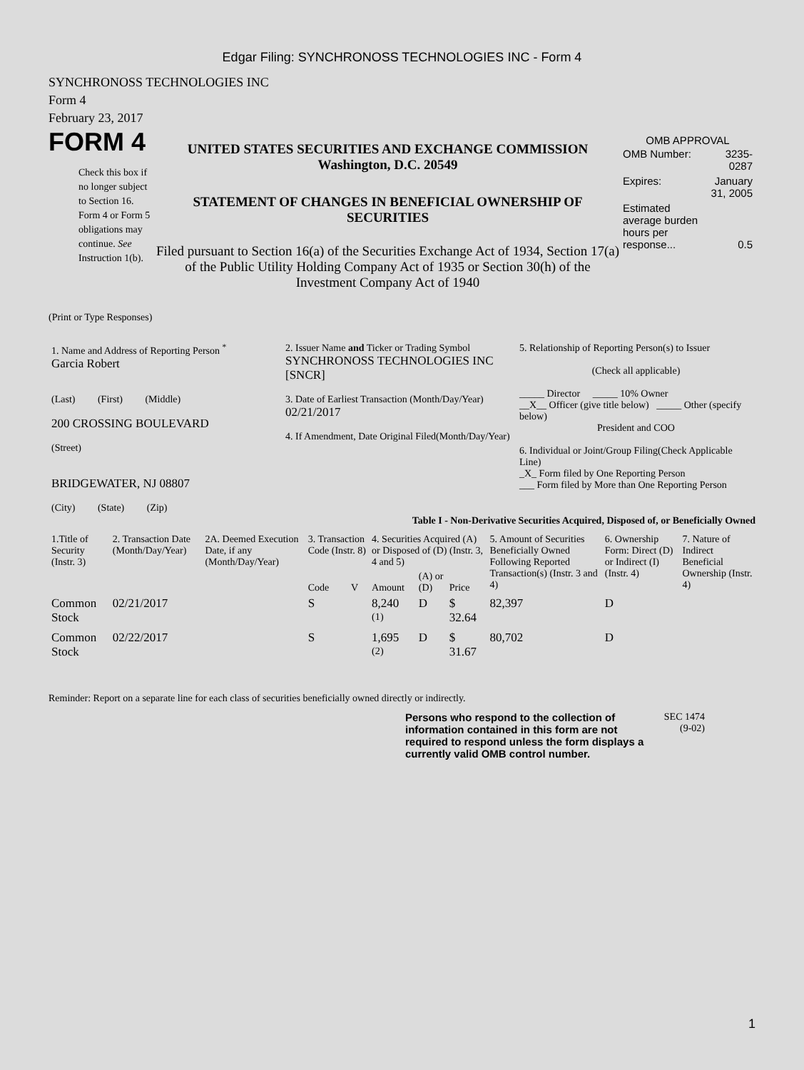Edgar Filing: SYNCHRONOSS TECHNOLOGIES INC - Form 4
SYNCHRONOSS TECHNOLOGIES INC
Form 4
February 23, 2017
FORM 4
Check this box if no longer subject to Section 16. Form 4 or Form 5 obligations may continue. See Instruction 1(b).
UNITED STATES SECURITIES AND EXCHANGE COMMISSION
Washington, D.C. 20549
STATEMENT OF CHANGES IN BENEFICIAL OWNERSHIP OF SECURITIES
Filed pursuant to Section 16(a) of the Securities Exchange Act of 1934, Section 17(a) of the Public Utility Holding Company Act of 1935 or Section 30(h) of the Investment Company Act of 1940
OMB APPROVAL
| OMB Number: | 3235-0287 |
| Expires: | January 31, 2005 |
| Estimated average burden hours per response... | 0.5 |
(Print or Type Responses)
| 1. Name and Address of Reporting Person <sup>*</sup> Garcia Robert (Last) (First) (Middle) 200 CROSSING BOULEVARD (Street) BRIDGEWATER, NJ 08807 (City) (State) (Zip) | 2. Issuer Name and Ticker or Trading Symbol SYNCHRONOSS TECHNOLOGIES INC [SNCR] 3. Date of Earliest Transaction (Month/Day/Year) 02/21/2017 4. If Amendment, Date Original Filed(Month/Day/Year) | 5. Relationship of Reporting Person(s) to Issuer (Check all applicable) _____ Director _____ 10% Owner __X__ Officer (give title below) _____ Other (specify below) President and COO 6. Individual or Joint/Group Filing(Check Applicable Line) _X_ Form filed by One Reporting Person ___ Form filed by More than One Reporting Person |
Table I - Non-Derivative Securities Acquired, Disposed of, or Beneficially Owned
| 1.Title of Security (Instr. 3) | 2. Transaction Date (Month/Day/Year) | 2A. Deemed Execution Date, if any (Month/Day/Year) | 3. Transaction Code (Instr. 8) | | 4. Securities Acquired (A) or Disposed of (D) (Instr. 3, 4 and 5) | | | 5. Amount of Securities Beneficially Owned Following Reported Transaction(s) (Instr. 3 and 4) | 6. Ownership Form: Direct (D) or Indirect (I) (Instr. 4) | 7. Nature of Indirect Beneficial Ownership (Instr. 4) |
| --- | --- | --- | --- | --- | --- | --- | --- | --- | --- | --- |
| | | | Code | V | Amount | (A) or (D) | Price | | | |
| Common Stock | 02/21/2017 | | S | | 8,240 <sup>(1)</sup> | D | $ 32.64 | 82,397 | D | |
| Common Stock | 02/22/2017 | | S | | 1,695 <sup>(2)</sup> | D | $ 31.67 | 80,702 | D | |
Reminder: Report on a separate line for each class of securities beneficially owned directly or indirectly.
Persons who respond to the collection of information contained in this form are not required to respond unless the form displays a currently valid OMB control number.
SEC 1474
(9-02)
1